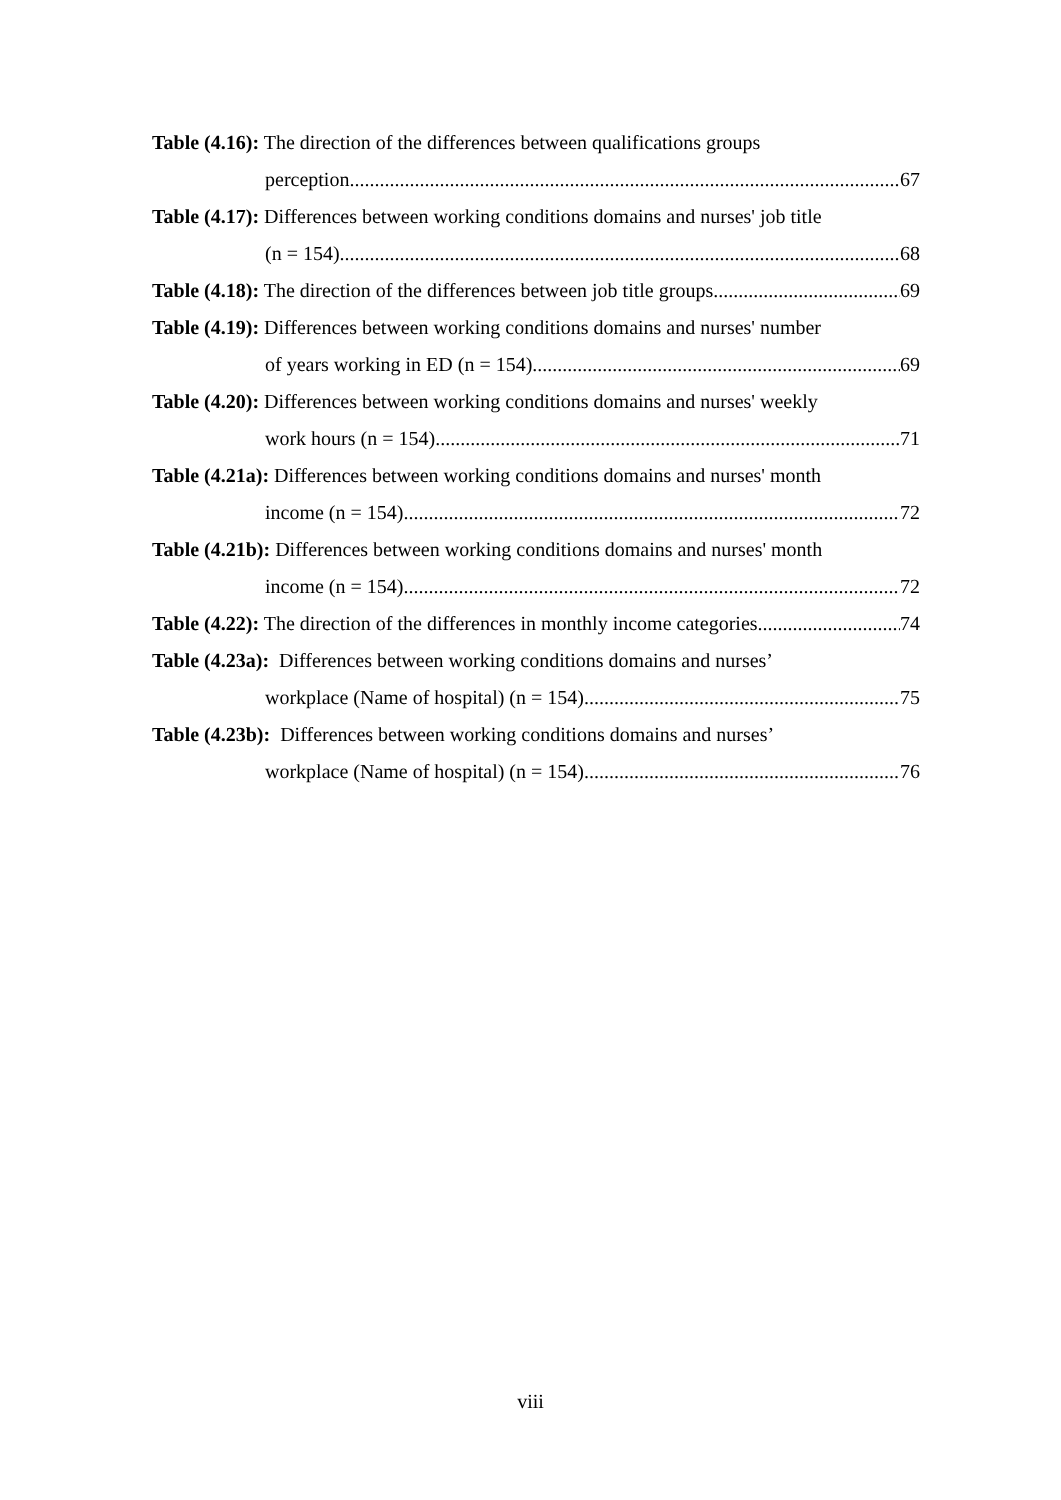Table (4.16): The direction of the differences between qualifications groups
perception. 67
Table (4.17): Differences between working conditions domains and nurses' job title
(n = 154). 68
Table (4.18): The direction of the differences between job title groups. 69
Table (4.19): Differences between working conditions domains and nurses' number
of years working in ED (n = 154). 69
Table (4.20): Differences between working conditions domains and nurses' weekly
work hours (n = 154). 71
Table (4.21a): Differences between working conditions domains and nurses' month
income (n = 154). 72
Table (4.21b): Differences between working conditions domains and nurses' month
income (n = 154). 72
Table (4.22): The direction of the differences in monthly income categories 74
Table (4.23a): Differences between working conditions domains and nurses’
workplace (Name of hospital) (n = 154). 75
Table (4.23b): Differences between working conditions domains and nurses’
workplace (Name of hospital) (n = 154). 76
viii